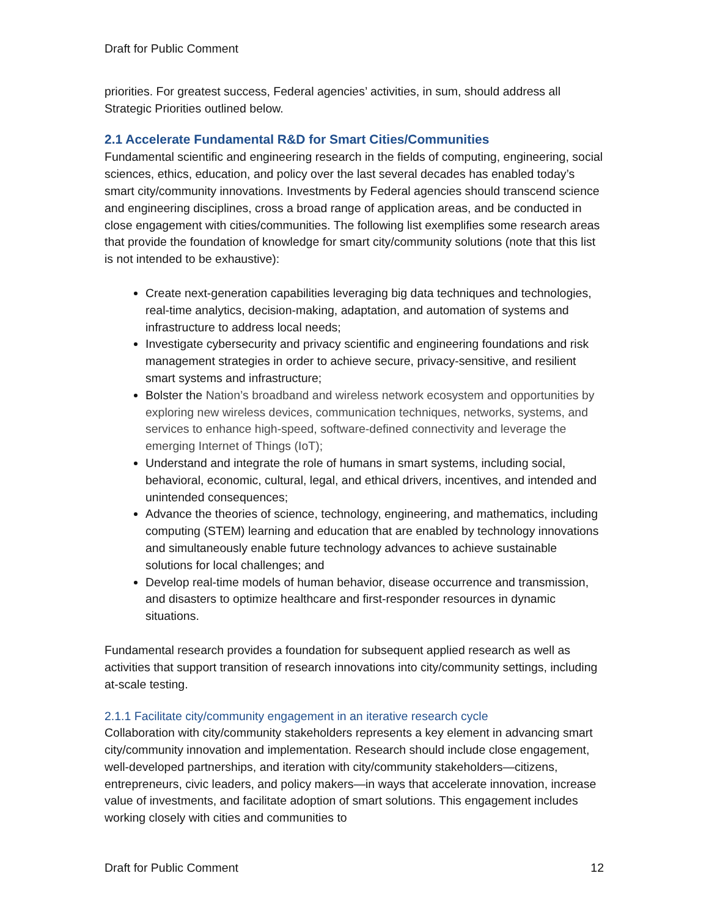Draft for Public Comment
priorities. For greatest success, Federal agencies’ activities, in sum, should address all Strategic Priorities outlined below.
2.1 Accelerate Fundamental R&D for Smart Cities/Communities
Fundamental scientific and engineering research in the fields of computing, engineering, social sciences, ethics, education, and policy over the last several decades has enabled today’s smart city/community innovations. Investments by Federal agencies should transcend science and engineering disciplines, cross a broad range of application areas, and be conducted in close engagement with cities/communities. The following list exemplifies some research areas that provide the foundation of knowledge for smart city/community solutions (note that this list is not intended to be exhaustive):
Create next-generation capabilities leveraging big data techniques and technologies, real-time analytics, decision-making, adaptation, and automation of systems and infrastructure to address local needs;
Investigate cybersecurity and privacy scientific and engineering foundations and risk management strategies in order to achieve secure, privacy-sensitive, and resilient smart systems and infrastructure;
Bolster the Nation’s broadband and wireless network ecosystem and opportunities by exploring new wireless devices, communication techniques, networks, systems, and services to enhance high-speed, software-defined connectivity and leverage the emerging Internet of Things (IoT);
Understand and integrate the role of humans in smart systems, including social, behavioral, economic, cultural, legal, and ethical drivers, incentives, and intended and unintended consequences;
Advance the theories of science, technology, engineering, and mathematics, including computing (STEM) learning and education that are enabled by technology innovations and simultaneously enable future technology advances to achieve sustainable solutions for local challenges; and
Develop real-time models of human behavior, disease occurrence and transmission, and disasters to optimize healthcare and first-responder resources in dynamic situations.
Fundamental research provides a foundation for subsequent applied research as well as activities that support transition of research innovations into city/community settings, including at-scale testing.
2.1.1 Facilitate city/community engagement in an iterative research cycle
Collaboration with city/community stakeholders represents a key element in advancing smart city/community innovation and implementation. Research should include close engagement, well-developed partnerships, and iteration with city/community stakeholders—citizens, entrepreneurs, civic leaders, and policy makers—in ways that accelerate innovation, increase value of investments, and facilitate adoption of smart solutions. This engagement includes working closely with cities and communities to
Draft for Public Comment 12